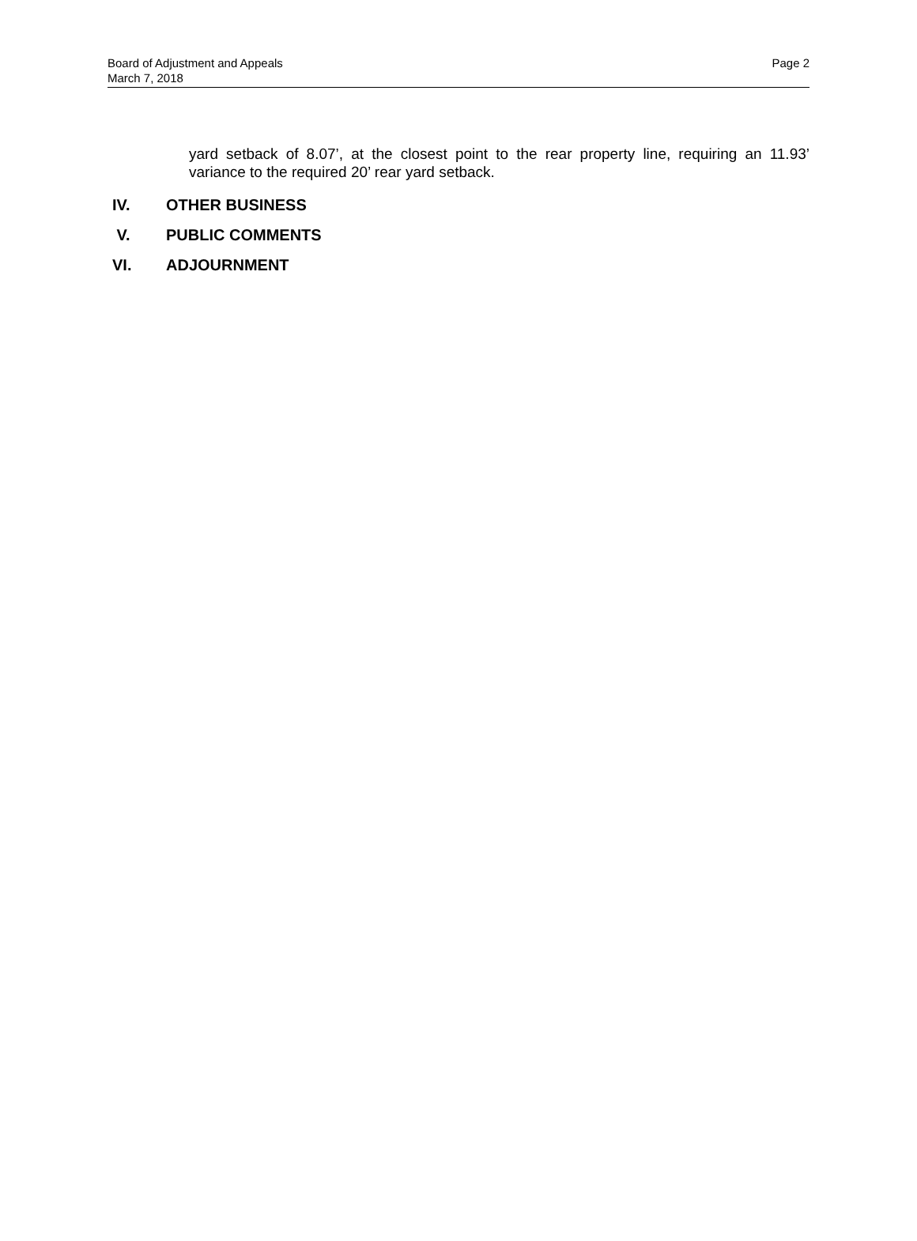Board of Adjustment and Appeals
March 7, 2018
Page 2
yard setback of 8.07’, at the closest point to the rear property line, requiring an 11.93’ variance to the required 20’ rear yard setback.
IV. OTHER BUSINESS
V. PUBLIC COMMENTS
VI. ADJOURNMENT